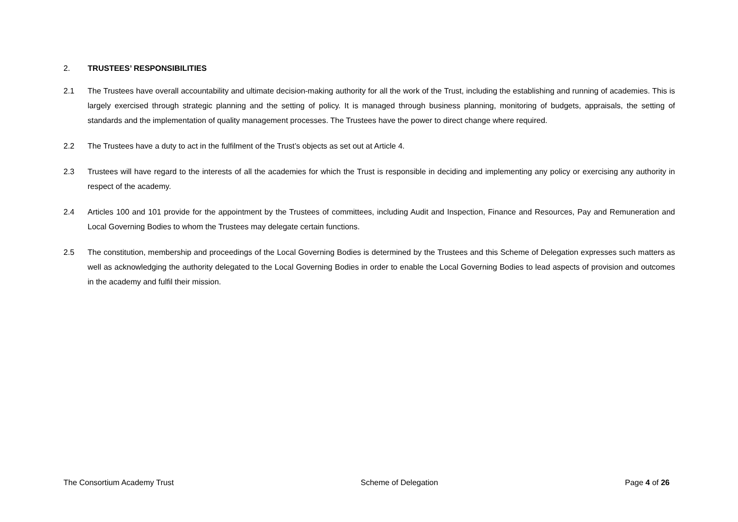2. TRUSTEES’ RESPONSIBILITIES
2.1 The Trustees have overall accountability and ultimate decision-making authority for all the work of the Trust, including the establishing and running of academies. This is largely exercised through strategic planning and the setting of policy. It is managed through business planning, monitoring of budgets, appraisals, the setting of standards and the implementation of quality management processes. The Trustees have the power to direct change where required.
2.2 The Trustees have a duty to act in the fulfilment of the Trust’s objects as set out at Article 4.
2.3 Trustees will have regard to the interests of all the academies for which the Trust is responsible in deciding and implementing any policy or exercising any authority in respect of the academy.
2.4 Articles 100 and 101 provide for the appointment by the Trustees of committees, including Audit and Inspection, Finance and Resources, Pay and Remuneration and Local Governing Bodies to whom the Trustees may delegate certain functions.
2.5 The constitution, membership and proceedings of the Local Governing Bodies is determined by the Trustees and this Scheme of Delegation expresses such matters as well as acknowledging the authority delegated to the Local Governing Bodies in order to enable the Local Governing Bodies to lead aspects of provision and outcomes in the academy and fulfil their mission.
The Consortium Academy Trust Scheme of Delegation Page 4 of 26